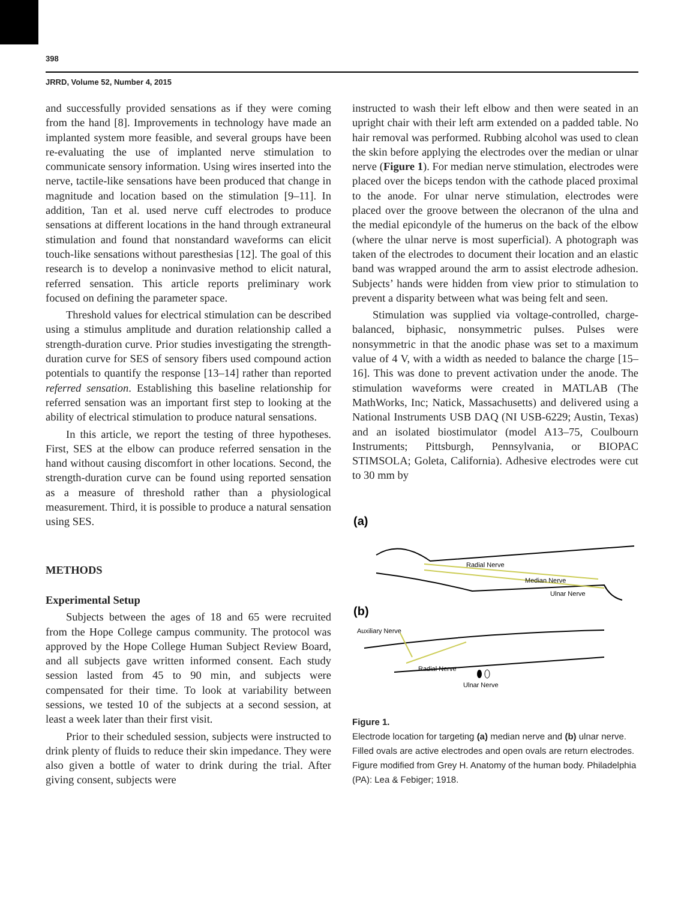398
JRRD, Volume 52, Number 4, 2015
and successfully provided sensations as if they were coming from the hand [8]. Improvements in technology have made an implanted system more feasible, and several groups have been re-evaluating the use of implanted nerve stimulation to communicate sensory information. Using wires inserted into the nerve, tactile-like sensations have been produced that change in magnitude and location based on the stimulation [9–11]. In addition, Tan et al. used nerve cuff electrodes to produce sensations at different locations in the hand through extraneural stimulation and found that nonstandard waveforms can elicit touch-like sensations without paresthesias [12]. The goal of this research is to develop a noninvasive method to elicit natural, referred sensation. This article reports preliminary work focused on defining the parameter space.
Threshold values for electrical stimulation can be described using a stimulus amplitude and duration relationship called a strength-duration curve. Prior studies investigating the strength-duration curve for SES of sensory fibers used compound action potentials to quantify the response [13–14] rather than reported referred sensation. Establishing this baseline relationship for referred sensation was an important first step to looking at the ability of electrical stimulation to produce natural sensations.
In this article, we report the testing of three hypotheses. First, SES at the elbow can produce referred sensation in the hand without causing discomfort in other locations. Second, the strength-duration curve can be found using reported sensation as a measure of threshold rather than a physiological measurement. Third, it is possible to produce a natural sensation using SES.
METHODS
Experimental Setup
Subjects between the ages of 18 and 65 were recruited from the Hope College campus community. The protocol was approved by the Hope College Human Subject Review Board, and all subjects gave written informed consent. Each study session lasted from 45 to 90 min, and subjects were compensated for their time. To look at variability between sessions, we tested 10 of the subjects at a second session, at least a week later than their first visit.
Prior to their scheduled session, subjects were instructed to drink plenty of fluids to reduce their skin impedance. They were also given a bottle of water to drink during the trial. After giving consent, subjects were
instructed to wash their left elbow and then were seated in an upright chair with their left arm extended on a padded table. No hair removal was performed. Rubbing alcohol was used to clean the skin before applying the electrodes over the median or ulnar nerve (Figure 1). For median nerve stimulation, electrodes were placed over the biceps tendon with the cathode placed proximal to the anode. For ulnar nerve stimulation, electrodes were placed over the groove between the olecranon of the ulna and the medial epicondyle of the humerus on the back of the elbow (where the ulnar nerve is most superficial). A photograph was taken of the electrodes to document their location and an elastic band was wrapped around the arm to assist electrode adhesion. Subjects’ hands were hidden from view prior to stimulation to prevent a disparity between what was being felt and seen.
Stimulation was supplied via voltage-controlled, charge-balanced, biphasic, nonsymmetric pulses. Pulses were nonsymmetric in that the anodic phase was set to a maximum value of 4 V, with a width as needed to balance the charge [15–16]. This was done to prevent activation under the anode. The stimulation waveforms were created in MATLAB (The MathWorks, Inc; Natick, Massachusetts) and delivered using a National Instruments USB DAQ (NI USB-6229; Austin, Texas) and an isolated biostimulator (model A13–75, Coulbourn Instruments; Pittsburgh, Pennsylvania, or BIOPAC STIMSOLA; Goleta, California). Adhesive electrodes were cut to 30 mm by
(a)
Radial Nerve
Median Nerve
Ulnar Nerve
(b)
Auxiliary Nerve
Radial Nerve
Ulnar Nerve
Figure 1.
Electrode location for targeting (a) median nerve and (b) ulnar nerve. Filled ovals are active electrodes and open ovals are return electrodes. Figure modified from Grey H. Anatomy of the human body. Philadelphia (PA): Lea & Febiger; 1918.